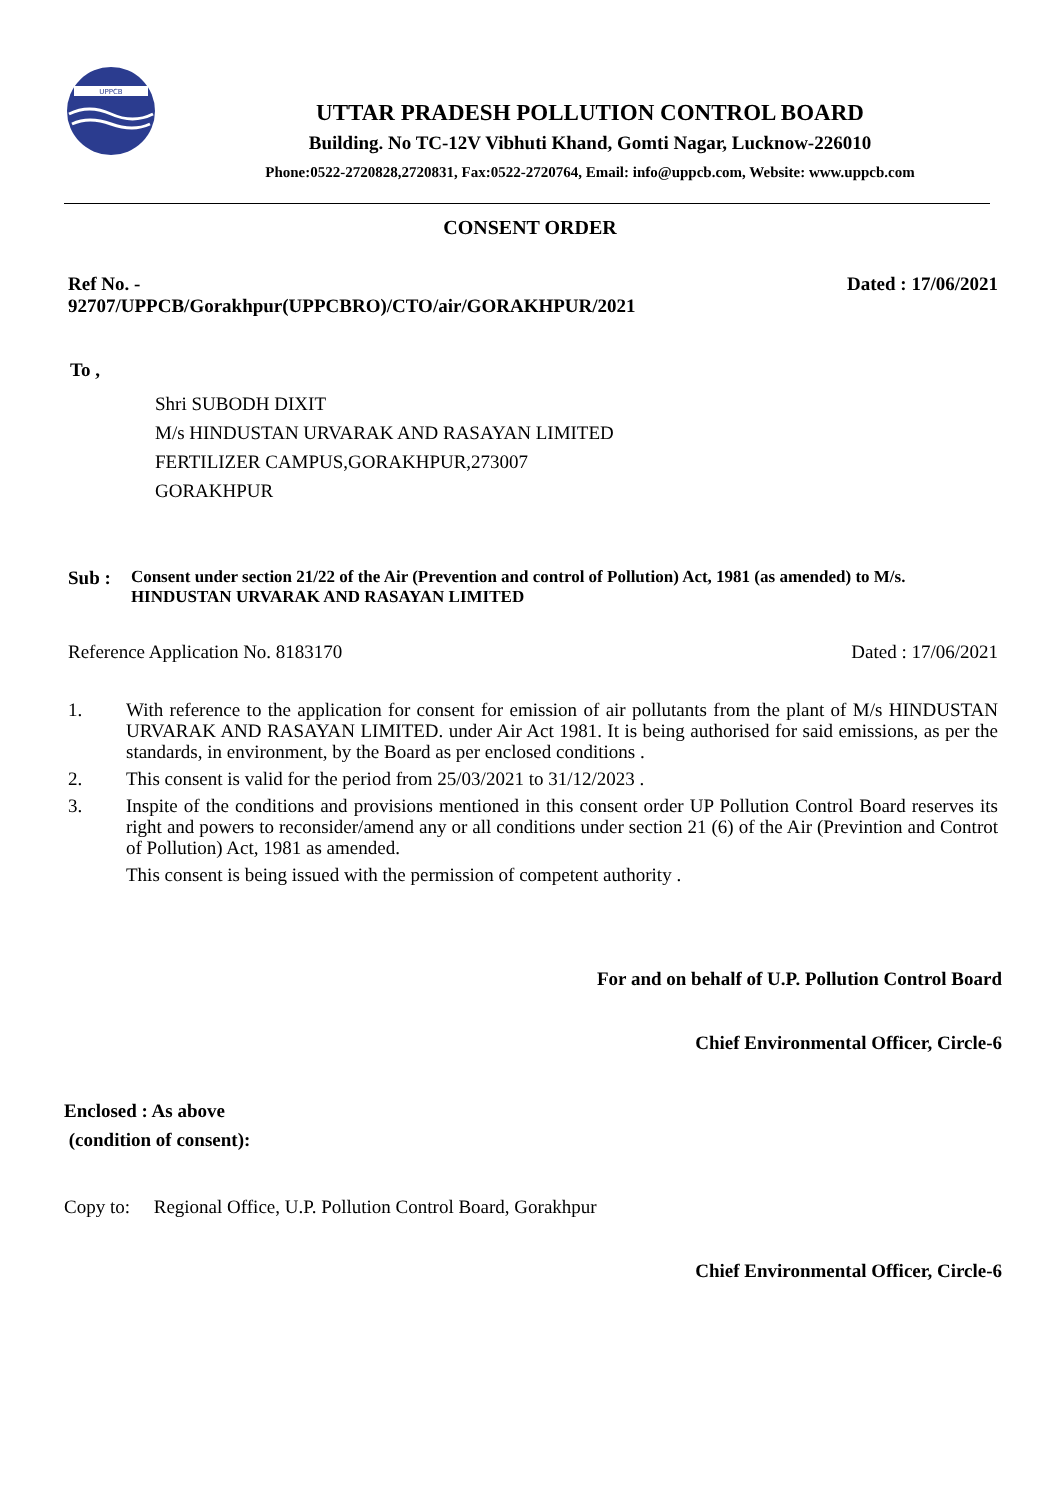UPPCB
UTTAR PRADESH POLLUTION CONTROL BOARD
Building. No TC-12V Vibhuti Khand, Gomti Nagar, Lucknow-226010
Phone:0522-2720828,2720831, Fax:0522-2720764, Email: info@uppcb.com, Website: www.uppcb.com
CONSENT ORDER
Ref No. -
92707/UPPCB/Gorakhpur(UPPCBRO)/CTO/air/GORAKHPUR/2021
Dated : 17/06/2021
To ,
Shri SUBODH DIXIT
M/s HINDUSTAN URVARAK AND RASAYAN LIMITED
FERTILIZER CAMPUS,GORAKHPUR,273007
GORAKHPUR
Sub :
Consent under section 21/22 of the Air (Prevention and control of Pollution) Act, 1981 (as amended) to M/s. HINDUSTAN URVARAK AND RASAYAN LIMITED
Reference Application No. 8183170 Dated : 17/06/2021
1. With reference to the application for consent for emission of air pollutants from the plant of M/s HINDUSTAN URVARAK AND RASAYAN LIMITED. under Air Act 1981. It is being authorised for said emissions, as per the standards, in environment, by the Board as per enclosed conditions .
2. This consent is valid for the period from 25/03/2021 to 31/12/2023 .
3. Inspite of the conditions and provisions mentioned in this consent order UP Pollution Control Board reserves its right and powers to reconsider/amend any or all conditions under section 21 (6) of the Air (Previntion and Controt of Pollution) Act, 1981 as amended.
This consent is being issued with the permission of competent authority .
For and on behalf of U.P. Pollution Control Board
Chief Environmental Officer, Circle-6
Enclosed : As above
(condition of consent):
Copy to: Regional Office, U.P. Pollution Control Board, Gorakhpur
Chief Environmental Officer, Circle-6